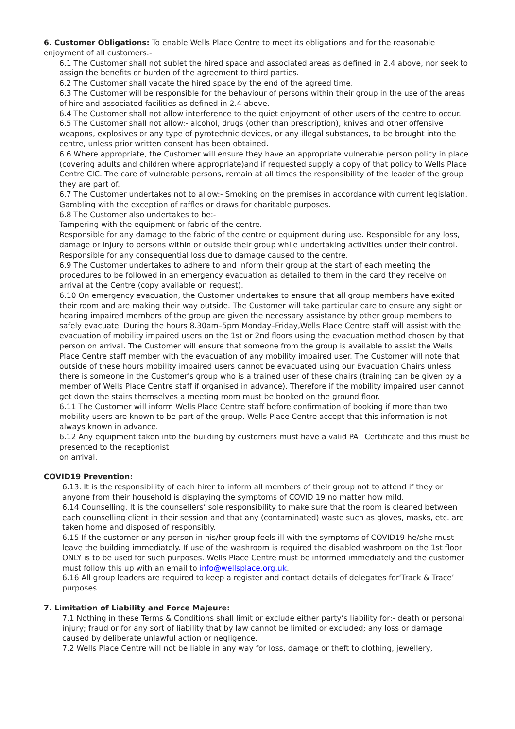6. Customer Obligations: To enable Wells Place Centre to meet its obligations and for the reasonable enjoyment of all customers:-
6.1 The Customer shall not sublet the hired space and associated areas as defined in 2.4 above, nor seek to assign the benefits or burden of the agreement to third parties.
6.2 The Customer shall vacate the hired space by the end of the agreed time.
6.3 The Customer will be responsible for the behaviour of persons within their group in the use of the areas of hire and associated facilities as defined in 2.4 above.
6.4 The Customer shall not allow interference to the quiet enjoyment of other users of the centre to occur.
6.5 The Customer shall not allow:- alcohol, drugs (other than prescription), knives and other offensive weapons, explosives or any type of pyrotechnic devices, or any illegal substances, to be brought into the centre, unless prior written consent has been obtained.
6.6 Where appropriate, the Customer will ensure they have an appropriate vulnerable person policy in place (covering adults and children where appropriate)and if requested supply a copy of that policy to Wells Place Centre CIC. The care of vulnerable persons, remain at all times the responsibility of the leader of the group they are part of.
6.7 The Customer undertakes not to allow:- Smoking on the premises in accordance with current legislation. Gambling with the exception of raffles or draws for charitable purposes.
6.8 The Customer also undertakes to be:-
Tampering with the equipment or fabric of the centre.
Responsible for any damage to the fabric of the centre or equipment during use. Responsible for any loss, damage or injury to persons within or outside their group while undertaking activities under their control.
Responsible for any consequential loss due to damage caused to the centre.
6.9 The Customer undertakes to adhere to and inform their group at the start of each meeting the procedures to be followed in an emergency evacuation as detailed to them in the card they receive on arrival at the Centre (copy available on request).
6.10 On emergency evacuation, the Customer undertakes to ensure that all group members have exited their room and are making their way outside. The Customer will take particular care to ensure any sight or hearing impaired members of the group are given the necessary assistance by other group members to safely evacuate. During the hours 8.30am–5pm Monday–Friday,Wells Place Centre staff will assist with the evacuation of mobility impaired users on the 1st or 2nd floors using the evacuation method chosen by that person on arrival. The Customer will ensure that someone from the group is available to assist the Wells Place Centre staff member with the evacuation of any mobility impaired user. The Customer will note that outside of these hours mobility impaired users cannot be evacuated using our Evacuation Chairs unless there is someone in the Customer's group who is a trained user of these chairs (training can be given by a member of Wells Place Centre staff if organised in advance). Therefore if the mobility impaired user cannot get down the stairs themselves a meeting room must be booked on the ground floor.
6.11 The Customer will inform Wells Place Centre staff before confirmation of booking if more than two mobility users are known to be part of the group. Wells Place Centre accept that this information is not always known in advance.
6.12 Any equipment taken into the building by customers must have a valid PAT Certificate and this must be presented to the receptionist
on arrival.
COVID19 Prevention:
6.13. It is the responsibility of each hirer to inform all members of their group not to attend if they or anyone from their household is displaying the symptoms of COVID 19 no matter how mild.
6.14 Counselling. It is the counsellers’ sole responsibility to make sure that the room is cleaned between each counselling client in their session and that any (contaminated) waste such as gloves, masks, etc. are taken home and disposed of responsibly.
6.15 If the customer or any person in his/her group feels ill with the symptoms of COVID19 he/she must leave the building immediately. If use of the washroom is required the disabled washroom on the 1st floor ONLY is to be used for such purposes. Wells Place Centre must be informed immediately and the customer must follow this up with an email to info@wellsplace.org.uk.
6.16 All group leaders are required to keep a register and contact details of delegates for‘Track & Trace’ purposes.
7. Limitation of Liability and Force Majeure:
7.1 Nothing in these Terms & Conditions shall limit or exclude either party’s liability for:- death or personal injury; fraud or for any sort of liability that by law cannot be limited or excluded; any loss or damage caused by deliberate unlawful action or negligence.
7.2 Wells Place Centre will not be liable in any way for loss, damage or theft to clothing, jewellery,